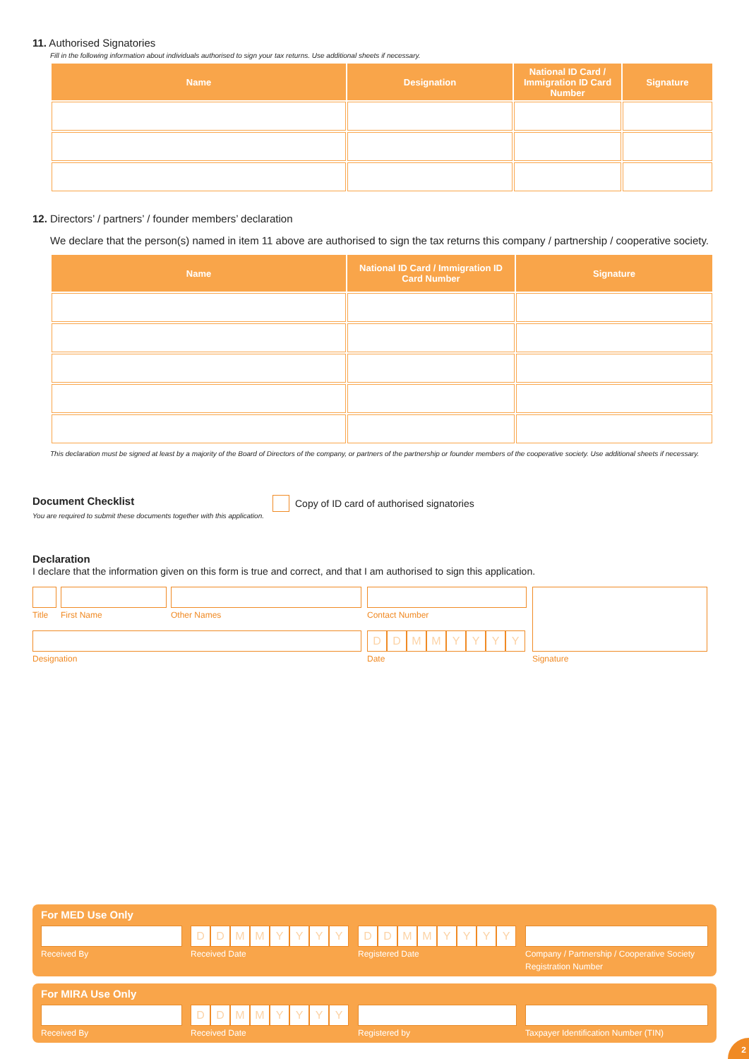11. Authorised Signatories
Fill in the following information about individuals authorised to sign your tax returns. Use additional sheets if necessary.
| Name | Designation | National ID Card / Immigration ID Card Number | Signature |
| --- | --- | --- | --- |
12. Directors’ / partners’ / founder members’ declaration
We declare that the person(s) named in item 11 above are authorised to sign the tax returns this company / partnership / cooperative society.
| Name | National ID Card / Immigration ID Card Number | Signature |
| --- | --- | --- |
This declaration must be signed at least by a majority of the Board of Directors of the company, or partners of the partnership or founder members of the cooperative society. Use additional sheets if necessary.
Document Checklist
You are required to submit these documents together with this application.
Copy of ID card of authorised signatories
Declaration
I declare that the information given on this form is true and correct, and that I am authorised to sign this application.
Title
First Name Other Names
Designation
Contact Number
DDMMYYYY
Date
Signature
For MED Use Only
Received By
DDMMYYYY
Received Date
DDMMYYYY
Registered Date
Company / Partnership / Cooperative Society Registration Number
For MIRA Use Only
Received By
DDMMYYYY
Received Date
Registered by Taxpayer Identification Number (TIN)
2